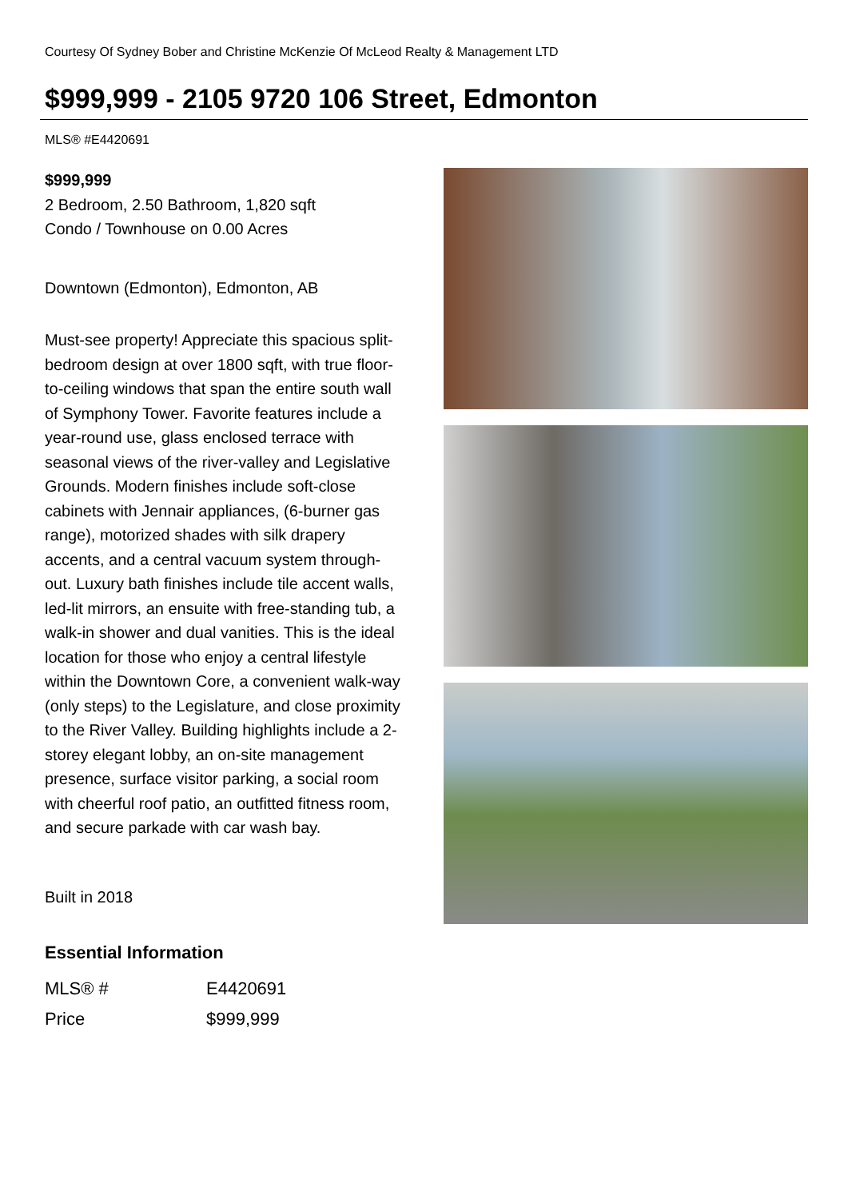Courtesy Of Sydney Bober and Christine McKenzie Of McLeod Realty & Management LTD
$999,999 - 2105 9720 106 Street, Edmonton
MLS® #E4420691
$999,999
2 Bedroom, 2.50 Bathroom, 1,820 sqft
Condo / Townhouse on 0.00 Acres
Downtown (Edmonton), Edmonton, AB
Must-see property! Appreciate this spacious split-bedroom design at over 1800 sqft, with true floor-to-ceiling windows that span the entire south wall of Symphony Tower. Favorite features include a year-round use, glass enclosed terrace with seasonal views of the river-valley and Legislative Grounds. Modern finishes include soft-close cabinets with Jennair appliances, (6-burner gas range), motorized shades with silk drapery accents, and a central vacuum system through-out. Luxury bath finishes include tile accent walls, led-lit mirrors, an ensuite with free-standing tub, a walk-in shower and dual vanities. This is the ideal location for those who enjoy a central lifestyle within the Downtown Core, a convenient walk-way (only steps) to the Legislature, and close proximity to the River Valley. Building highlights include a 2-storey elegant lobby, an on-site management presence, surface visitor parking, a social room with cheerful roof patio, an outfitted fitness room, and secure parkade with car wash bay.
Built in 2018
Essential Information
| MLS® # | E4420691 |
| Price | $999,999 |